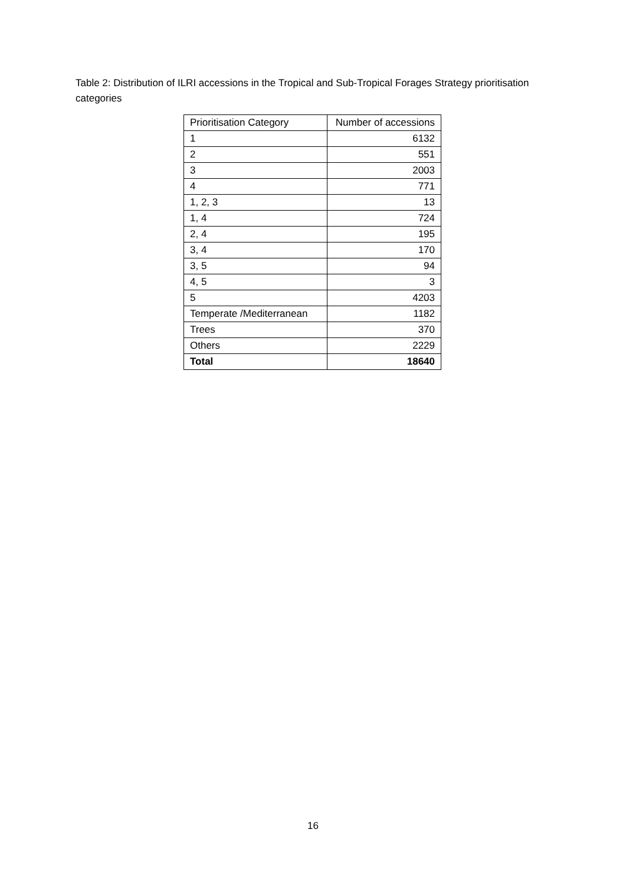Table 2: Distribution of ILRI accessions in the Tropical and Sub-Tropical Forages Strategy prioritisation categories
| Prioritisation Category | Number of accessions |
| --- | --- |
| 1 | 6132 |
| 2 | 551 |
| 3 | 2003 |
| 4 | 771 |
| 1, 2, 3 | 13 |
| 1, 4 | 724 |
| 2, 4 | 195 |
| 3, 4 | 170 |
| 3, 5 | 94 |
| 4, 5 | 3 |
| 5 | 4203 |
| Temperate /Mediterranean | 1182 |
| Trees | 370 |
| Others | 2229 |
| Total | 18640 |
16